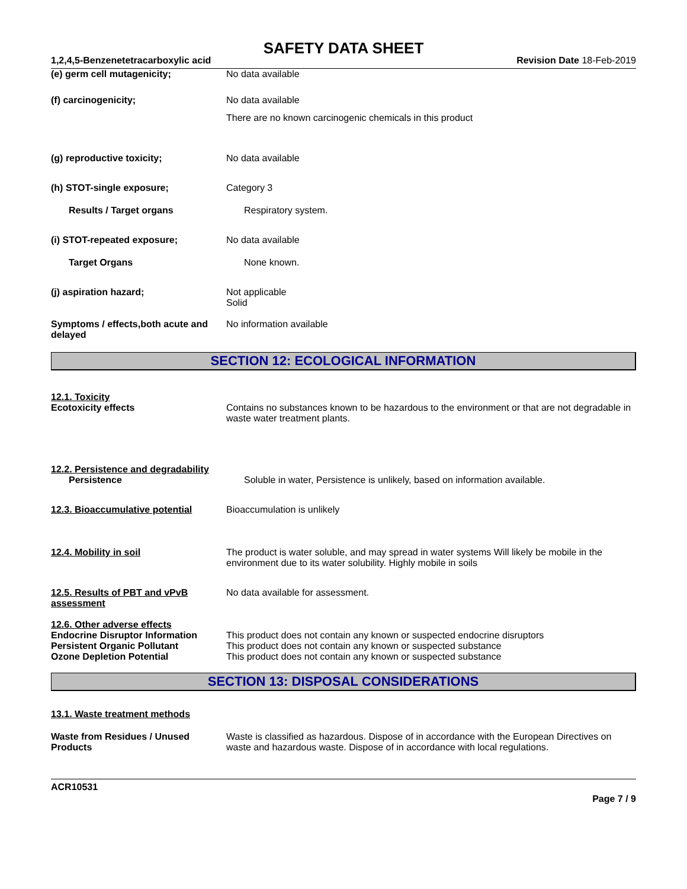SAFETY DATA SHEET
1,2,4,5-Benzenetetracarboxylic acid Revision Date 18-Feb-2019
(e) germ cell mutagenicity; No data available
(f) carcinogenicity; No data available
There are no known carcinogenic chemicals in this product
(g) reproductive toxicity; No data available
(h) STOT-single exposure; Category 3
Results / Target organs Respiratory system.
(i) STOT-repeated exposure; No data available
Target Organs None known.
(j) aspiration hazard; Not applicable
Solid
Symptoms / effects,both acute and delayed
No information available
SECTION 12: ECOLOGICAL INFORMATION
12.1. Toxicity
Ecotoxicity effects Contains no substances known to be hazardous to the environment or that are not degradable in waste water treatment plants.
12.2. Persistence and degradability
Persistence Soluble in water, Persistence is unlikely, based on information available.
12.3. Bioaccumulative potential
Bioaccumulation is unlikely
12.4. Mobility in soil The product is water soluble, and may spread in water systems Will likely be mobile in the environment due to its water solubility. Highly mobile in soils
12.5. Results of PBT and vPvB assessment
No data available for assessment.
12.6. Other adverse effects
Endocrine Disruptor Information
Persistent Organic Pollutant
Ozone Depletion Potential
This product does not contain any known or suspected endocrine disruptors
This product does not contain any known or suspected substance
This product does not contain any known or suspected substance
SECTION 13: DISPOSAL CONSIDERATIONS
13.1. Waste treatment methods
Waste from Residues / Unused Products
Waste is classified as hazardous. Dispose of in accordance with the European Directives on waste and hazardous waste. Dispose of in accordance with local regulations.
ACR10531
Page 7 / 9